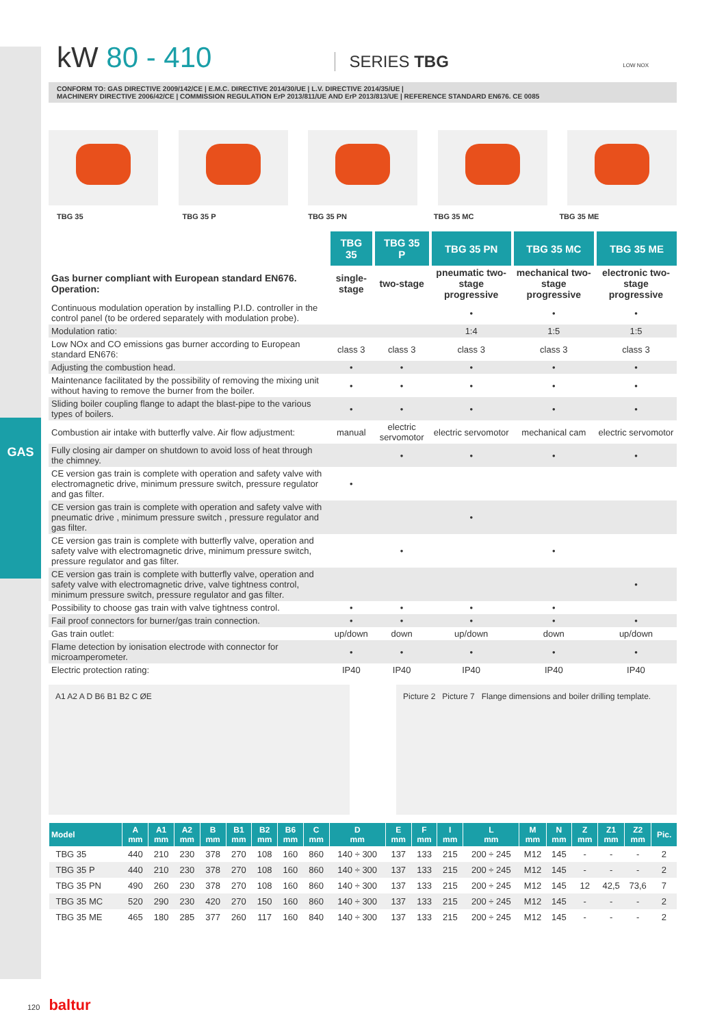GAS
kW 80 - 410
SERIES TBG
LOW NOX
CONFORM TO: GAS DIRECTIVE 2009/142/CE | E.M.C. DIRECTIVE 2014/30/UE | L.V. DIRECTIVE 2014/35/UE |
MACHINERY DIRECTIVE 2006/42/CE | COMMISSION REGULATION ErP 2013/811/UE AND ErP 2013/813/UE | REFERENCE STANDARD EN676. CE 0085
TBG 35 TBG 35 P TBG 35 PN TBG 35 MC TBG 35 ME
| | TBG 35 | TBG 35 P | TBG 35 PN | TBG 35 MC | TBG 35 ME |
| Gas burner compliant with European standard EN676. Operation: | single-stage | two-stage | pneumatic two-stage progressive | mechanical two-stage progressive | electronic two-stage progressive |
| Continuous modulation operation by installing P.I.D. controller in the control panel (to be ordered separately with modulation probe). | | | • | • | • |
| Modulation ratio: | | | 1:4 | 1:5 | 1:5 |
| Low NOx and CO emissions gas burner according to European standard EN676: | class 3 | class 3 | class 3 | class 3 | class 3 |
| Adjusting the combustion head. | • | • | • | • | • |
| Maintenance facilitated by the possibility of removing the mixing unit without having to remove the burner from the boiler. | • | • | • | • | • |
| Sliding boiler coupling flange to adapt the blast-pipe to the various types of boilers. | • | • | • | • | • |
| Combustion air intake with butterfly valve. Air flow adjustment: | manual | electric servomotor | electric servomotor | mechanical cam | electric servomotor |
| Fully closing air damper on shutdown to avoid loss of heat through the chimney. | | • | • | • | • |
| CE version gas train is complete with operation and safety valve with electromagnetic drive, minimum pressure switch, pressure regulator and gas filter. | • | | | | |
| CE version gas train is complete with operation and safety valve with pneumatic drive , minimum pressure switch , pressure regulator and gas filter. | | | • | | |
| CE version gas train is complete with butterfly valve, operation and safety valve with electromagnetic drive, minimum pressure switch, pressure regulator and gas filter. | | • | | • | |
| CE version gas train is complete with butterfly valve, operation and safety valve with electromagnetic drive, valve tightness control, minimum pressure switch, pressure regulator and gas filter. | | | | | • |
| Possibility to choose gas train with valve tightness control. | • | • | • | • | |
| Fail proof connectors for burner/gas train connection. | • | • | • | • | • |
| Gas train outlet: | up/down | down | up/down | down | up/down |
| Flame detection by ionisation electrode with connector for microamperometer. | • | • | • | • | • |
| Electric protection rating: | IP40 | IP40 | IP40 | IP40 | IP40 |
A1 A2 A D B6 B1 B2 C ØE Picture 2 Picture 7 Flange dimensions and boiler drilling template.
| Model | A mm | A1 mm | A2 mm | B mm | B1 mm | B2 mm | B6 mm | C mm | D mm | E mm | F mm | I mm | L mm | M mm | N mm | Z mm | Z1 mm | Z2 mm | Pic. |
| --- | --- | --- | --- | --- | --- | --- | --- | --- | --- | --- | --- | --- | --- | --- | --- | --- | --- | --- | --- |
| TBG 35 | 440 | 210 | 230 | 378 | 270 | 108 | 160 | 860 | 140 ÷ 300 | 137 | 133 | 215 | 200 ÷ 245 | M12 | 145 | - | - | - | 2 |
| TBG 35 P | 440 | 210 | 230 | 378 | 270 | 108 | 160 | 860 | 140 ÷ 300 | 137 | 133 | 215 | 200 ÷ 245 | M12 | 145 | - | - | - | 2 |
| TBG 35 PN | 490 | 260 | 230 | 378 | 270 | 108 | 160 | 860 | 140 ÷ 300 | 137 | 133 | 215 | 200 ÷ 245 | M12 | 145 | 12 | 42,5 | 73,6 | 7 |
| TBG 35 MC | 520 | 290 | 230 | 420 | 270 | 150 | 160 | 860 | 140 ÷ 300 | 137 | 133 | 215 | 200 ÷ 245 | M12 | 145 | - | - | - | 2 |
| TBG 35 ME | 465 | 180 | 285 | 377 | 260 | 117 | 160 | 840 | 140 ÷ 300 | 137 | 133 | 215 | 200 ÷ 245 | M12 | 145 | - | - | - | 2 |
120 baltur